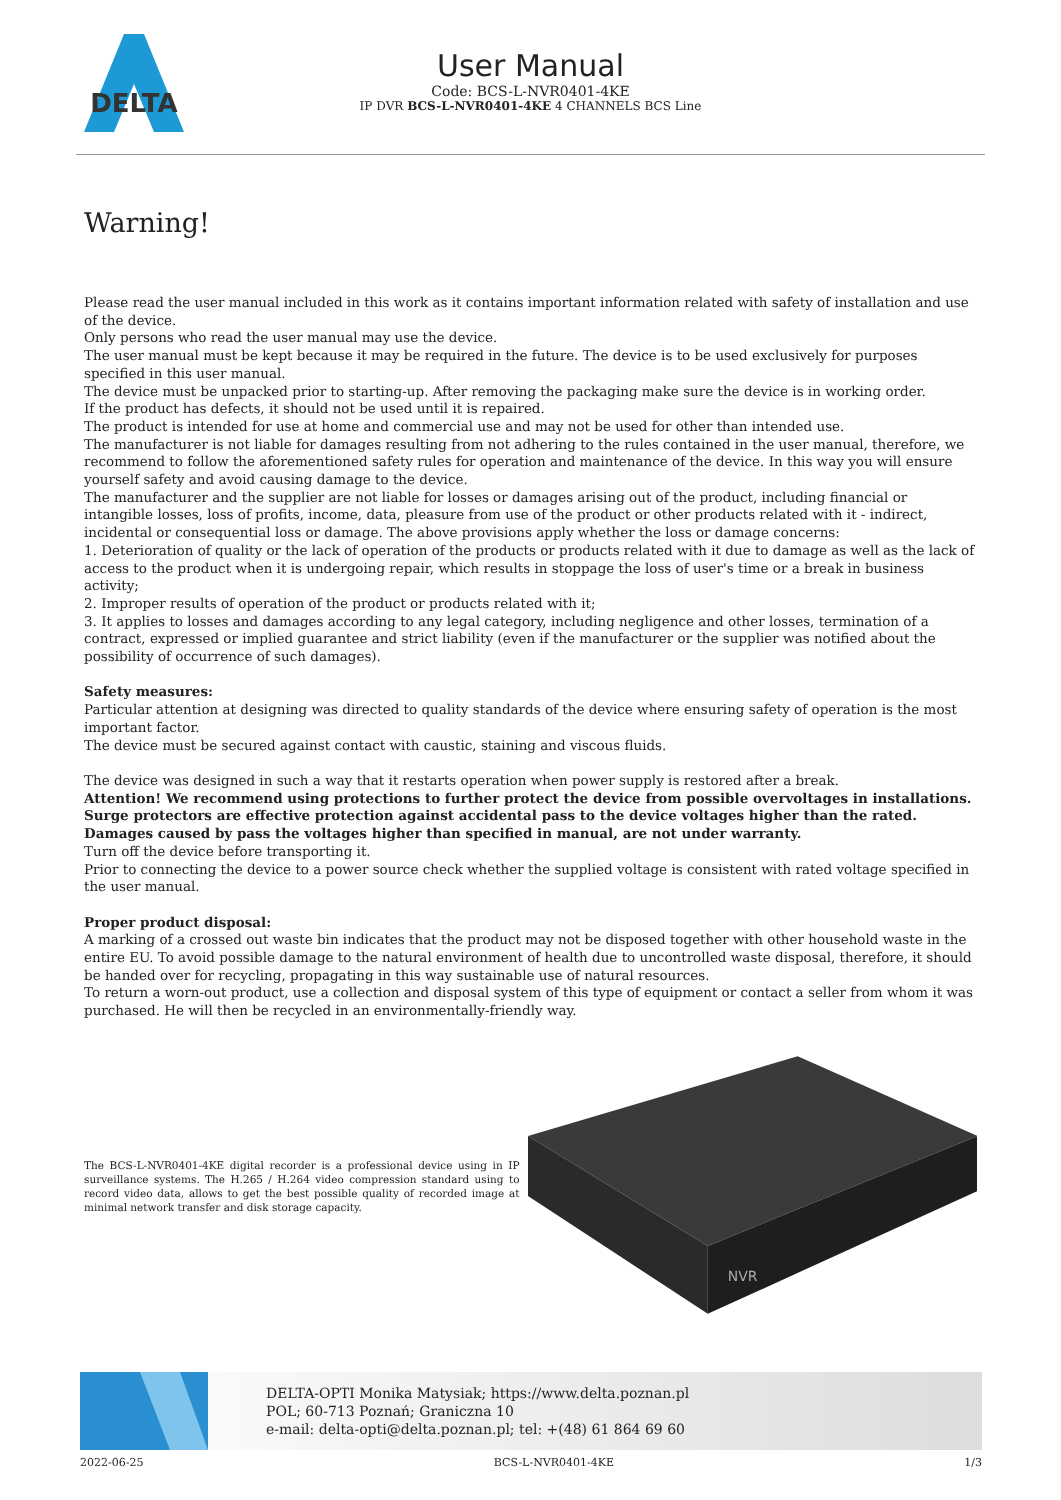DELTA
User Manual
Code: BCS-L-NVR0401-4KE
IP DVR BCS-L-NVR0401-4KE 4 CHANNELS BCS Line
Warning!
Please read the user manual included in this work as it contains important information related with safety of installation and use of the device.
Only persons who read the user manual may use the device.
The user manual must be kept because it may be required in the future. The device is to be used exclusively for purposes specified in this user manual.
The device must be unpacked prior to starting-up. After removing the packaging make sure the device is in working order.
If the product has defects, it should not be used until it is repaired.
The product is intended for use at home and commercial use and may not be used for other than intended use.
The manufacturer is not liable for damages resulting from not adhering to the rules contained in the user manual, therefore, we recommend to follow the aforementioned safety rules for operation and maintenance of the device. In this way you will ensure yourself safety and avoid causing damage to the device.
The manufacturer and the supplier are not liable for losses or damages arising out of the product, including financial or intangible losses, loss of profits, income, data, pleasure from use of the product or other products related with it - indirect, incidental or consequential loss or damage. The above provisions apply whether the loss or damage concerns:
1. Deterioration of quality or the lack of operation of the products or products related with it due to damage as well as the lack of access to the product when it is undergoing repair, which results in stoppage the loss of user's time or a break in business activity;
2. Improper results of operation of the product or products related with it;
3. It applies to losses and damages according to any legal category, including negligence and other losses, termination of a contract, expressed or implied guarantee and strict liability (even if the manufacturer or the supplier was notified about the possibility of occurrence of such damages).
Safety measures:
Particular attention at designing was directed to quality standards of the device where ensuring safety of operation is the most important factor.
The device must be secured against contact with caustic, staining and viscous fluids.
The device was designed in such a way that it restarts operation when power supply is restored after a break.
Attention! We recommend using protections to further protect the device from possible overvoltages in installations. Surge protectors are effective protection against accidental pass to the device voltages higher than the rated. Damages caused by pass the voltages higher than specified in manual, are not under warranty.
Turn off the device before transporting it.
Prior to connecting the device to a power source check whether the supplied voltage is consistent with rated voltage specified in the user manual.
Proper product disposal:
A marking of a crossed out waste bin indicates that the product may not be disposed together with other household waste in the entire EU. To avoid possible damage to the natural environment of health due to uncontrolled waste disposal, therefore, it should be handed over for recycling, propagating in this way sustainable use of natural resources.
To return a worn-out product, use a collection and disposal system of this type of equipment or contact a seller from whom it was purchased. He will then be recycled in an environmentally-friendly way.
The BCS-L-NVR0401-4KE digital recorder is a professional device using in IP surveillance systems. The H.265 / H.264 video compression standard using to record video data, allows to get the best possible quality of recorded image at minimal network transfer and disk storage capacity.
NVR
DELTA-OPTI Monika Matysiak; https://www.delta.poznan.pl
POL; 60-713 Poznań; Graniczna 10
e-mail: delta-opti@delta.poznan.pl; tel: +(48) 61 864 69 60
2022-06-25 BCS-L-NVR0401-4KE 1/3